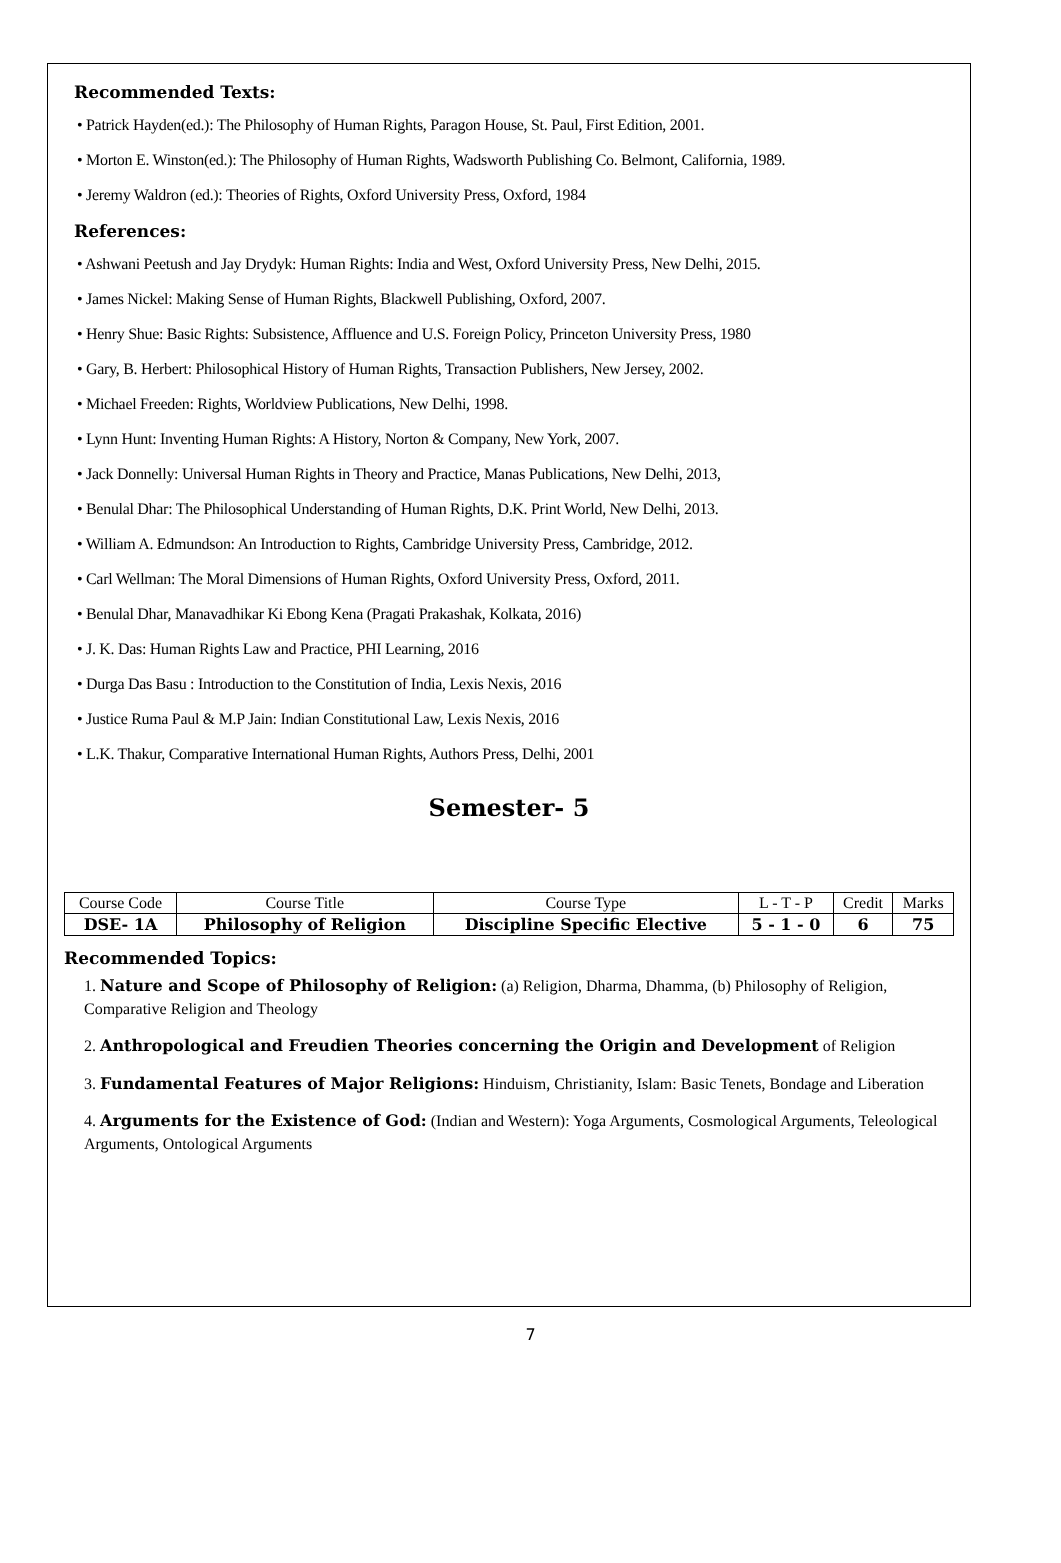Recommended Texts:
• Patrick Hayden(ed.): The Philosophy of Human Rights, Paragon House, St. Paul, First Edition, 2001.
• Morton E. Winston(ed.): The Philosophy of Human Rights, Wadsworth Publishing Co. Belmont, California, 1989.
• Jeremy Waldron (ed.): Theories of Rights, Oxford University Press, Oxford, 1984
References:
• Ashwani Peetush and Jay Drydyk: Human Rights: India and West, Oxford University Press, New Delhi, 2015.
• James Nickel: Making Sense of Human Rights, Blackwell Publishing, Oxford, 2007.
• Henry Shue: Basic Rights: Subsistence, Affluence and U.S. Foreign Policy, Princeton University Press, 1980
• Gary, B. Herbert: Philosophical History of Human Rights, Transaction Publishers, New Jersey, 2002.
• Michael Freeden: Rights, Worldview Publications, New Delhi, 1998.
• Lynn Hunt: Inventing Human Rights: A History, Norton & Company, New York, 2007.
• Jack Donnelly: Universal Human Rights in Theory and Practice, Manas Publications, New Delhi, 2013,
• Benulal Dhar: The Philosophical Understanding of Human Rights, D.K. Print World, New Delhi, 2013.
• William A. Edmundson: An Introduction to Rights, Cambridge University Press, Cambridge, 2012.
• Carl Wellman: The Moral Dimensions of Human Rights, Oxford University Press, Oxford, 2011.
• Benulal Dhar, Manavadhikar Ki Ebong Kena (Pragati Prakashak, Kolkata, 2016)
• J. K. Das: Human Rights Law and Practice, PHI Learning, 2016
• Durga Das Basu : Introduction to the Constitution of India, Lexis Nexis, 2016
• Justice Ruma Paul & M.P Jain: Indian Constitutional Law, Lexis Nexis, 2016
• L.K. Thakur, Comparative International Human Rights, Authors Press, Delhi, 2001
Semester- 5
| Course Code | Course Title | Course Type | L - T - P | Credit | Marks |
| --- | --- | --- | --- | --- | --- |
| DSE- 1A | Philosophy of Religion | Discipline Specific Elective | 5 - 1 - 0 | 6 | 75 |
Recommended Topics:
1. Nature and Scope of Philosophy of Religion: (a) Religion, Dharma, Dhamma, (b) Philosophy of Religion, Comparative Religion and Theology
2. Anthropological and Freudien Theories concerning the Origin and Development of Religion
3. Fundamental Features of Major Religions: Hinduism, Christianity, Islam: Basic Tenets, Bondage and Liberation
4. Arguments for the Existence of God: (Indian and Western): Yoga Arguments, Cosmological Arguments, Teleological Arguments, Ontological Arguments
7